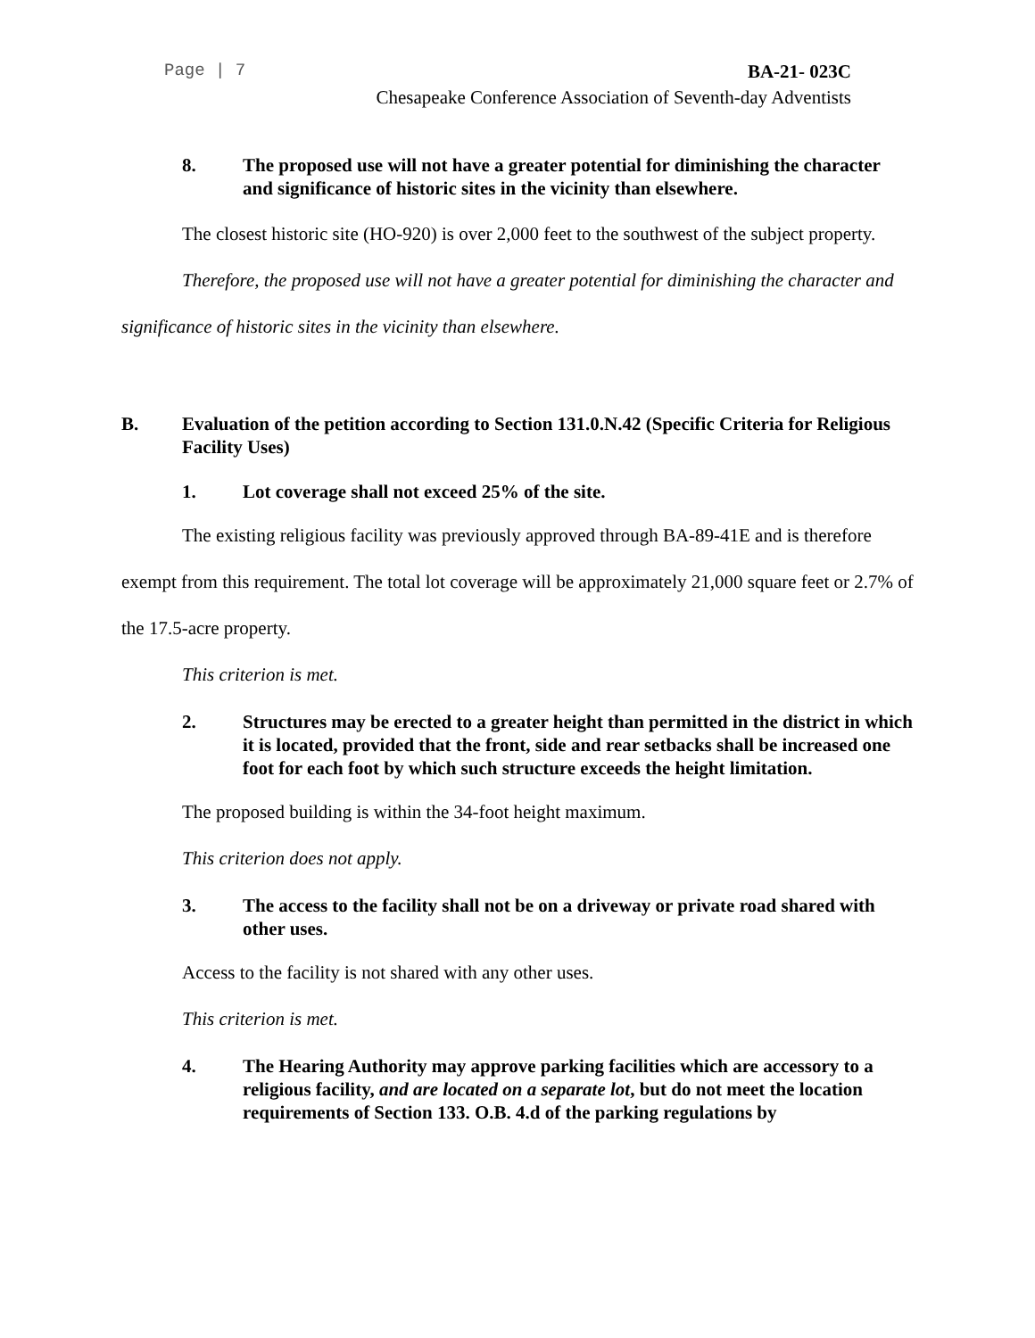Page | 7 BA-21- 023C
Chesapeake Conference Association of Seventh-day Adventists
8. The proposed use will not have a greater potential for diminishing the character and significance of historic sites in the vicinity than elsewhere.
The closest historic site (HO-920) is over 2,000 feet to the southwest of the subject property.
Therefore, the proposed use will not have a greater potential for diminishing the character and significance of historic sites in the vicinity than elsewhere.
B. Evaluation of the petition according to Section 131.0.N.42 (Specific Criteria for Religious Facility Uses)
1. Lot coverage shall not exceed 25% of the site.
The existing religious facility was previously approved through BA-89-41E and is therefore exempt from this requirement. The total lot coverage will be approximately 21,000 square feet or 2.7% of the 17.5-acre property.
This criterion is met.
2. Structures may be erected to a greater height than permitted in the district in which it is located, provided that the front, side and rear setbacks shall be increased one foot for each foot by which such structure exceeds the height limitation.
The proposed building is within the 34-foot height maximum.
This criterion does not apply.
3. The access to the facility shall not be on a driveway or private road shared with other uses.
Access to the facility is not shared with any other uses.
This criterion is met.
4. The Hearing Authority may approve parking facilities which are accessory to a religious facility, and are located on a separate lot, but do not meet the location requirements of Section 133. O.B. 4.d of the parking regulations by